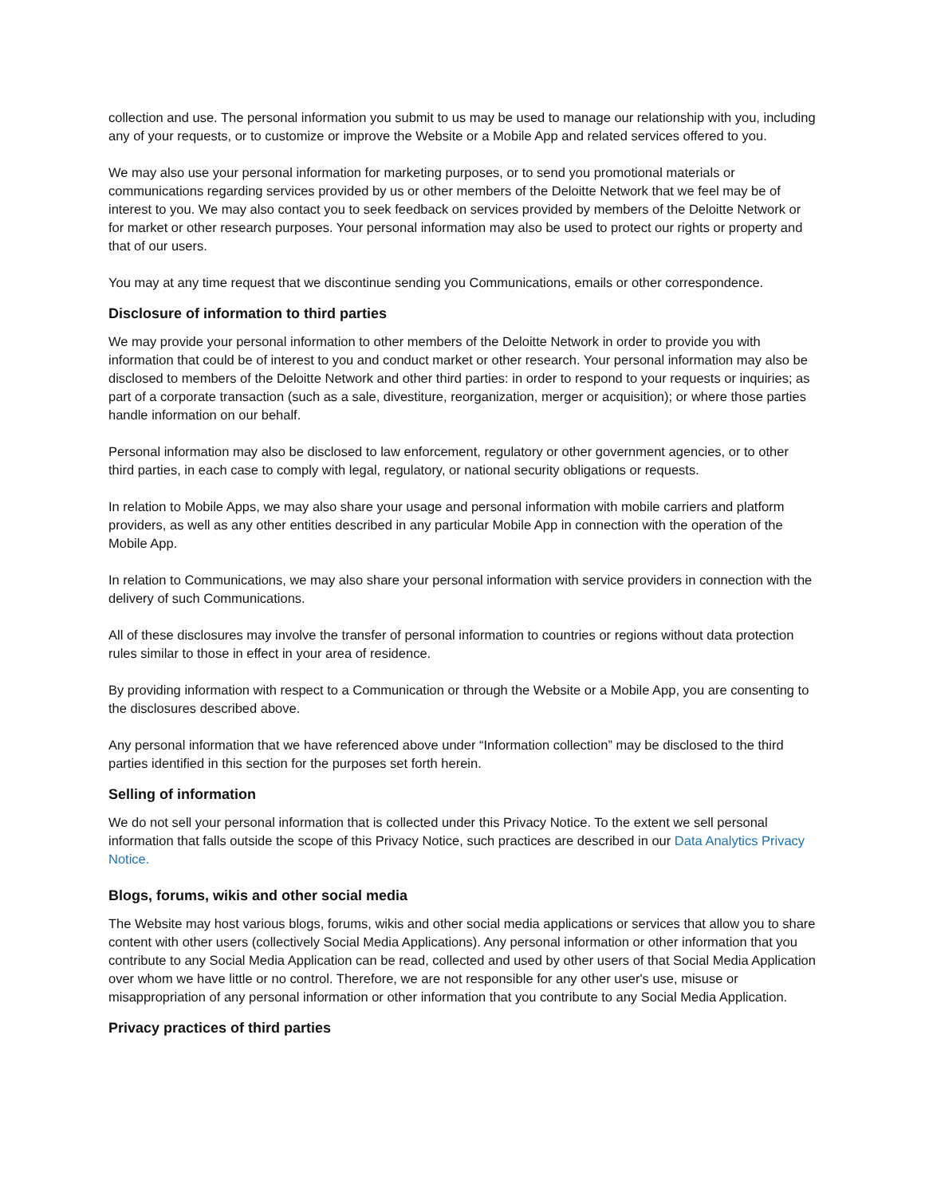collection and use. The personal information you submit to us may be used to manage our relationship with you, including any of your requests, or to customize or improve the Website or a Mobile App and related services offered to you.
We may also use your personal information for marketing purposes, or to send you promotional materials or communications regarding services provided by us or other members of the Deloitte Network that we feel may be of interest to you. We may also contact you to seek feedback on services provided by members of the Deloitte Network or for market or other research purposes. Your personal information may also be used to protect our rights or property and that of our users.
You may at any time request that we discontinue sending you Communications, emails or other correspondence.
Disclosure of information to third parties
We may provide your personal information to other members of the Deloitte Network in order to provide you with information that could be of interest to you and conduct market or other research. Your personal information may also be disclosed to members of the Deloitte Network and other third parties: in order to respond to your requests or inquiries; as part of a corporate transaction (such as a sale, divestiture, reorganization, merger or acquisition); or where those parties handle information on our behalf.
Personal information may also be disclosed to law enforcement, regulatory or other government agencies, or to other third parties, in each case to comply with legal, regulatory, or national security obligations or requests.
In relation to Mobile Apps, we may also share your usage and personal information with mobile carriers and platform providers, as well as any other entities described in any particular Mobile App in connection with the operation of the Mobile App.
In relation to Communications, we may also share your personal information with service providers in connection with the delivery of such Communications.
All of these disclosures may involve the transfer of personal information to countries or regions without data protection rules similar to those in effect in your area of residence.
By providing information with respect to a Communication or through the Website or a Mobile App, you are consenting to the disclosures described above.
Any personal information that we have referenced above under “Information collection” may be disclosed to the third parties identified in this section for the purposes set forth herein.
Selling of information
We do not sell your personal information that is collected under this Privacy Notice. To the extent we sell personal information that falls outside the scope of this Privacy Notice, such practices are described in our Data Analytics Privacy Notice.
Blogs, forums, wikis and other social media
The Website may host various blogs, forums, wikis and other social media applications or services that allow you to share content with other users (collectively Social Media Applications). Any personal information or other information that you contribute to any Social Media Application can be read, collected and used by other users of that Social Media Application over whom we have little or no control. Therefore, we are not responsible for any other user's use, misuse or misappropriation of any personal information or other information that you contribute to any Social Media Application.
Privacy practices of third parties